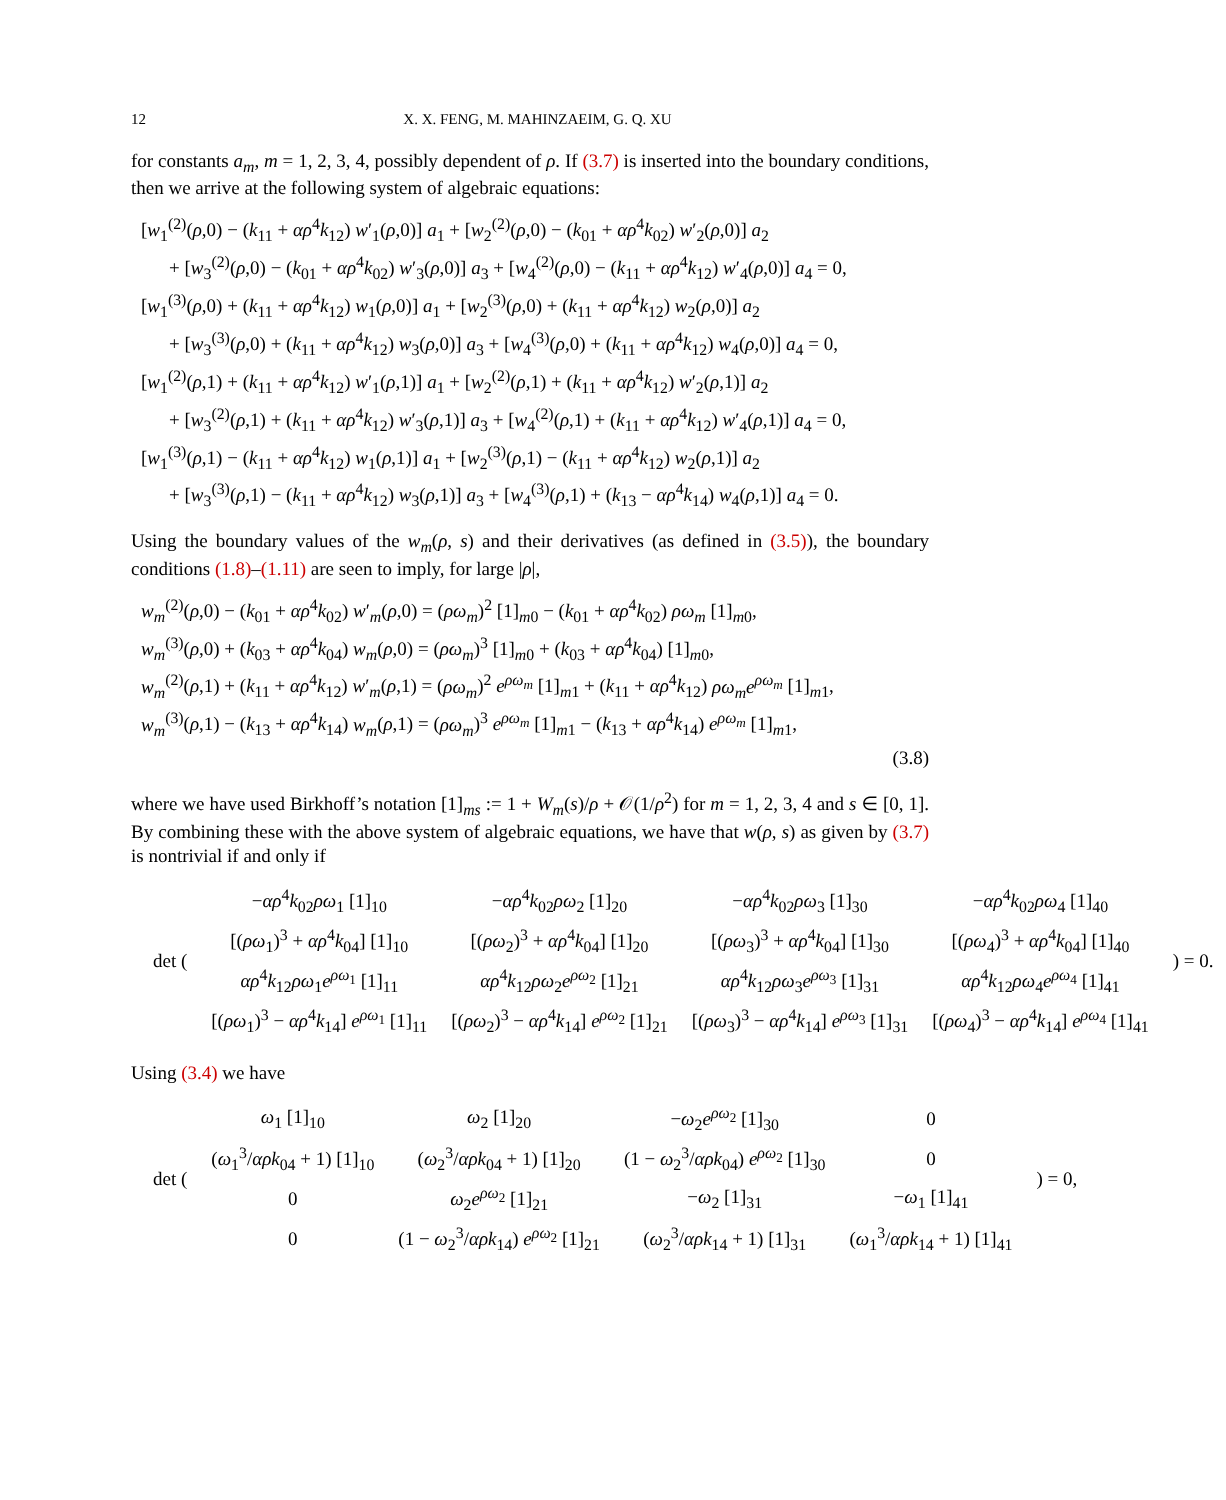12 X. X. FENG, M. MAHINZAEIM, G. Q. XU
for constants a<sub>m</sub>, m = 1, 2, 3, 4, possibly dependent of ρ. If (3.7) is inserted into the boundary conditions, then we arrive at the following system of algebraic equations:
[w<sub>1</sub><sup>(2)</sup>(ρ,0) − (k<sub>11</sub> + αρ<sup>4</sup>k<sub>12</sub>) w′<sub>1</sub>(ρ,0)] a<sub>1</sub> + [w<sub>2</sub><sup>(2)</sup>(ρ,0) − (k<sub>01</sub> + αρ<sup>4</sup>k<sub>02</sub>) w′<sub>2</sub>(ρ,0)] a<sub>2</sub>
+ [w<sub>3</sub><sup>(2)</sup>(ρ,0) − (k<sub>01</sub> + αρ<sup>4</sup>k<sub>02</sub>) w′<sub>3</sub>(ρ,0)] a<sub>3</sub> + [w<sub>4</sub><sup>(2)</sup>(ρ,0) − (k<sub>11</sub> + αρ<sup>4</sup>k<sub>12</sub>) w′<sub>4</sub>(ρ,0)] a<sub>4</sub> = 0,
[w<sub>1</sub><sup>(3)</sup>(ρ,0) + (k<sub>11</sub> + αρ<sup>4</sup>k<sub>12</sub>) w<sub>1</sub>(ρ,0)] a<sub>1</sub> + [w<sub>2</sub><sup>(3)</sup>(ρ,0) + (k<sub>11</sub> + αρ<sup>4</sup>k<sub>12</sub>) w<sub>2</sub>(ρ,0)] a<sub>2</sub>
+ [w<sub>3</sub><sup>(3)</sup>(ρ,0) + (k<sub>11</sub> + αρ<sup>4</sup>k<sub>12</sub>) w<sub>3</sub>(ρ,0)] a<sub>3</sub> + [w<sub>4</sub><sup>(3)</sup>(ρ,0) + (k<sub>11</sub> + αρ<sup>4</sup>k<sub>12</sub>) w<sub>4</sub>(ρ,0)] a<sub>4</sub> = 0,
[w<sub>1</sub><sup>(2)</sup>(ρ,1) + (k<sub>11</sub> + αρ<sup>4</sup>k<sub>12</sub>) w′<sub>1</sub>(ρ,1)] a<sub>1</sub> + [w<sub>2</sub><sup>(2)</sup>(ρ,1) + (k<sub>11</sub> + αρ<sup>4</sup>k<sub>12</sub>) w′<sub>2</sub>(ρ,1)] a<sub>2</sub>
+ [w<sub>3</sub><sup>(2)</sup>(ρ,1) + (k<sub>11</sub> + αρ<sup>4</sup>k<sub>12</sub>) w′<sub>3</sub>(ρ,1)] a<sub>3</sub> + [w<sub>4</sub><sup>(2)</sup>(ρ,1) + (k<sub>11</sub> + αρ<sup>4</sup>k<sub>12</sub>) w′<sub>4</sub>(ρ,1)] a<sub>4</sub> = 0,
[w<sub>1</sub><sup>(3)</sup>(ρ,1) − (k<sub>11</sub> + αρ<sup>4</sup>k<sub>12</sub>) w<sub>1</sub>(ρ,1)] a<sub>1</sub> + [w<sub>2</sub><sup>(3)</sup>(ρ,1) − (k<sub>11</sub> + αρ<sup>4</sup>k<sub>12</sub>) w<sub>2</sub>(ρ,1)] a<sub>2</sub>
+ [w<sub>3</sub><sup>(3)</sup>(ρ,1) − (k<sub>11</sub> + αρ<sup>4</sup>k<sub>12</sub>) w<sub>3</sub>(ρ,1)] a<sub>3</sub> + [w<sub>4</sub><sup>(3)</sup>(ρ,1) + (k<sub>13</sub> − αρ<sup>4</sup>k<sub>14</sub>) w<sub>4</sub>(ρ,1)] a<sub>4</sub> = 0.
Using the boundary values of the w<sub>m</sub>(ρ, s) and their derivatives (as defined in (3.5)), the boundary conditions (1.8)–(1.11) are seen to imply, for large |ρ|,
w<sub>m</sub><sup>(2)</sup>(ρ,0) − (k<sub>01</sub> + αρ<sup>4</sup>k<sub>02</sub>) w′<sub>m</sub>(ρ,0) = (ρω<sub>m</sub>)<sup>2</sup> [1]<sub>m0</sub> − (k<sub>01</sub> + αρ<sup>4</sup>k<sub>02</sub>) ρω<sub>m</sub> [1]<sub>m0</sub>,
w<sub>m</sub><sup>(3)</sup>(ρ,0) + (k<sub>03</sub> + αρ<sup>4</sup>k<sub>04</sub>) w<sub>m</sub>(ρ,0) = (ρω<sub>m</sub>)<sup>3</sup> [1]<sub>m0</sub> + (k<sub>03</sub> + αρ<sup>4</sup>k<sub>04</sub>) [1]<sub>m0</sub>,
w<sub>m</sub><sup>(2)</sup>(ρ,1) + (k<sub>11</sub> + αρ<sup>4</sup>k<sub>12</sub>) w′<sub>m</sub>(ρ,1) = (ρω<sub>m</sub>)<sup>2</sup> e<sup>ρω<sub>m</sub></sup> [1]<sub>m1</sub> + (k<sub>11</sub> + αρ<sup>4</sup>k<sub>12</sub>) ρω<sub>m</sub>e<sup>ρω<sub>m</sub></sup> [1]<sub>m1</sub>,
w<sub>m</sub><sup>(3)</sup>(ρ,1) − (k<sub>13</sub> + αρ<sup>4</sup>k<sub>14</sub>) w<sub>m</sub>(ρ,1) = (ρω<sub>m</sub>)<sup>3</sup> e<sup>ρω<sub>m</sub></sup> [1]<sub>m1</sub> − (k<sub>13</sub> + αρ<sup>4</sup>k<sub>14</sub>) e<sup>ρω<sub>m</sub></sup> [1]<sub>m1</sub>,
(3.8)
where we have used Birkhoff’s notation [1]<sub>ms</sub> := 1 + W<sub>m</sub>(s)/ρ + 𝒪(1/ρ<sup>2</sup>) for m = 1, 2, 3, 4 and s ∈ [0, 1]. By combining these with the above system of algebraic equations, we have that w(ρ, s) as given by (3.7) is nontrivial if and only if
| det ( | − αρ<sup>4</sup> k<sub>02</sub> ρω<sub>1</sub> [1]<sub>10</sub> | − αρ<sup>4</sup> k<sub>02</sub> ρω<sub>2</sub> [1]<sub>20</sub> | − αρ<sup>4</sup> k<sub>02</sub> ρω<sub>3</sub> [1]<sub>30</sub> | − αρ<sup>4</sup> k<sub>02</sub> ρω<sub>4</sub> [1]<sub>40</sub> | ) = 0. |
| | [( ρω<sub>1</sub>)<sup>3</sup> + αρ<sup>4</sup> k<sub>04</sub>] [1]<sub>10</sub> | [( ρω<sub>2</sub>)<sup>3</sup> + αρ<sup>4</sup> k<sub>04</sub>] [1]<sub>20</sub> | [( ρω<sub>3</sub>)<sup>3</sup> + αρ<sup>4</sup> k<sub>04</sub>] [1]<sub>30</sub> | [( ρω<sub>4</sub>)<sup>3</sup> + αρ<sup>4</sup> k<sub>04</sub>] [1]<sub>40</sub> | |
| | αρ<sup>4</sup> k<sub>12</sub> ρω<sub>1</sub> e<sup>ρω<sub>1</sub></sup> [1]<sub>11</sub> | αρ<sup>4</sup> k<sub>12</sub> ρω<sub>2</sub> e<sup>ρω<sub>2</sub></sup> [1]<sub>21</sub> | αρ<sup>4</sup> k<sub>12</sub> ρω<sub>3</sub> e<sup>ρω<sub>3</sub></sup> [1]<sub>31</sub> | αρ<sup>4</sup> k<sub>12</sub> ρω<sub>4</sub> e<sup>ρω<sub>4</sub></sup> [1]<sub>41</sub> | |
| | [( ρω<sub>1</sub>)<sup>3</sup> − αρ<sup>4</sup> k<sub>14</sub>] e<sup>ρω<sub>1</sub></sup> [1]<sub>11</sub> | [( ρω<sub>2</sub>)<sup>3</sup> − αρ<sup>4</sup> k<sub>14</sub>] e<sup>ρω<sub>2</sub></sup> [1]<sub>21</sub> | [( ρω<sub>3</sub>)<sup>3</sup> − αρ<sup>4</sup> k<sub>14</sub>] e<sup>ρω<sub>3</sub></sup> [1]<sub>31</sub> | [( ρω<sub>4</sub>)<sup>3</sup> − αρ<sup>4</sup> k<sub>14</sub>] e<sup>ρω<sub>4</sub></sup> [1]<sub>41</sub> | |
Using (3.4) we have
| det ( | ω<sub>1</sub> [1]<sub>10</sub> | ω<sub>2</sub> [1]<sub>20</sub> | − ω<sub>2</sub> e<sup>ρω<sub>2</sub></sup> [1]<sub>30</sub> | 0 | ) = 0, |
| | ( ω<sub>1</sub><sup>3</sup>/ αρk<sub>04</sub> + 1) [1]<sub>10</sub> | ( ω<sub>2</sub><sup>3</sup>/ αρk<sub>04</sub> + 1) [1]<sub>20</sub> | (1 − ω<sub>2</sub><sup>3</sup>/ αρk<sub>04</sub>) e<sup>ρω<sub>2</sub></sup> [1]<sub>30</sub> | 0 | |
| | 0 | ω<sub>2</sub> e<sup>ρω<sub>2</sub></sup> [1]<sub>21</sub> | − ω<sub>2</sub> [1]<sub>31</sub> | − ω<sub>1</sub> [1]<sub>41</sub> | |
| | 0 | (1 − ω<sub>2</sub><sup>3</sup>/ αρk<sub>14</sub>) e<sup>ρω<sub>2</sub></sup> [1]<sub>21</sub> | ( ω<sub>2</sub><sup>3</sup>/ αρk<sub>14</sub> + 1) [1]<sub>31</sub> | ( ω<sub>1</sub><sup>3</sup>/ αρk<sub>14</sub> + 1) [1]<sub>41</sub> | |